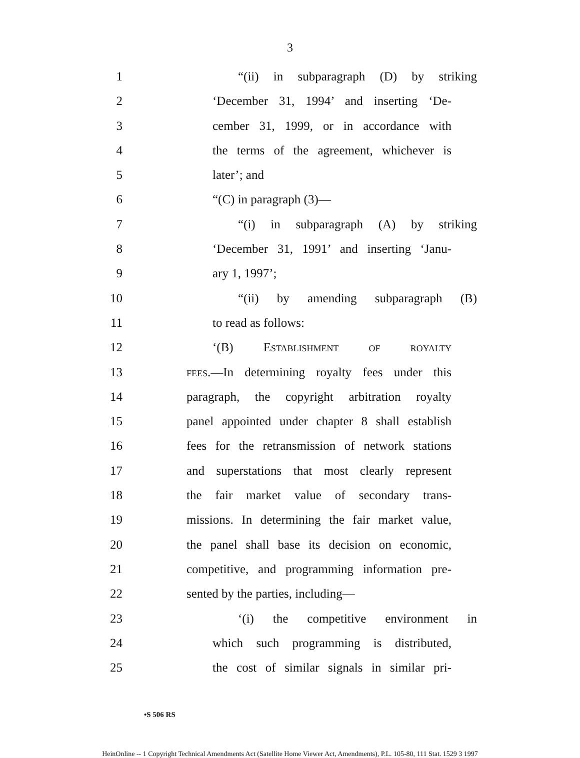3
1 “(ii) in subparagraph (D) by striking
2 ‘December 31, 1994’ and inserting ‘De-
3 cember 31, 1999, or in accordance with
4 the terms of the agreement, whichever is
5 later’; and
6 “(C) in paragraph (3)—
7 “(i) in subparagraph (A) by striking
8 ‘December 31, 1991’ and inserting ‘Janu-
9 ary 1, 1997’;
10 “(ii) by amending subparagraph (B)
11 to read as follows:
12 ‘(B) Establishment of royalty
13 fees.—In determining royalty fees under this
14 paragraph, the copyright arbitration royalty
15 panel appointed under chapter 8 shall establish
16 fees for the retransmission of network stations
17 and superstations that most clearly represent
18 the fair market value of secondary trans-
19 missions. In determining the fair market value,
20 the panel shall base its decision on economic,
21 competitive, and programming information pre-
22 sented by the parties, including—
23 ‘(i) the competitive environment in
24 which such programming is distributed,
25 the cost of similar signals in similar pri-
•S 506 RS
HeinOnline -- 1 Copyright Technical Amendments Act (Satellite Home Viewer Act, Amendments), P.L. 105-80, 111 Stat. 1529 3 1997